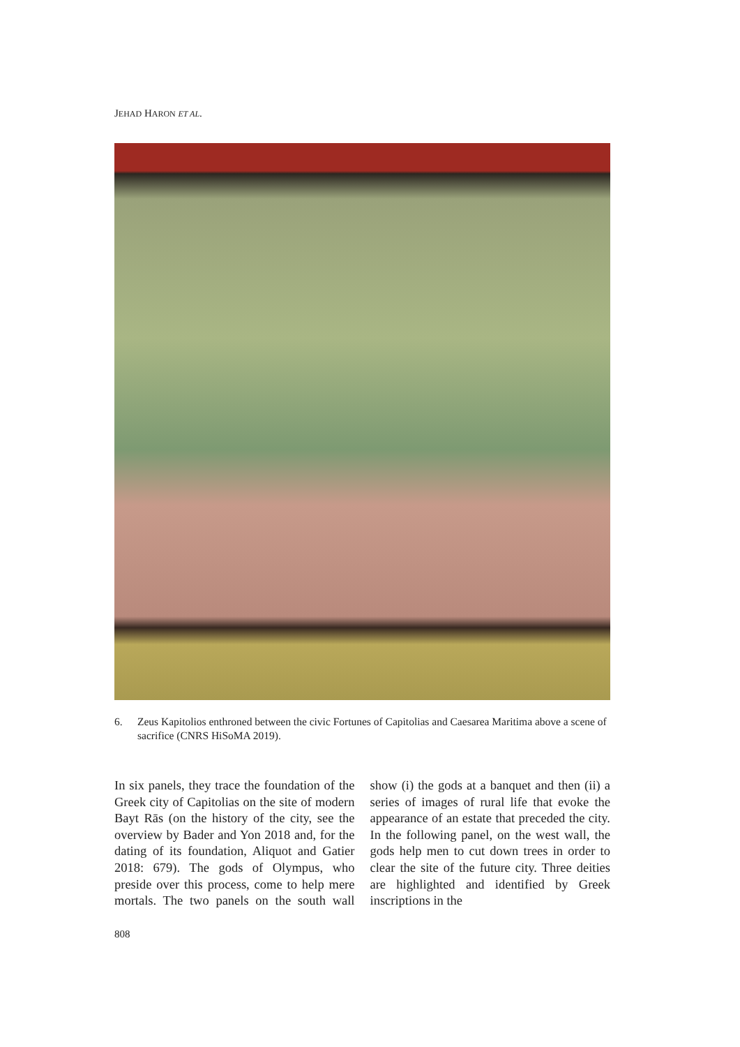JEHAD HARON ET AL.
6. Zeus Kapitolios enthroned between the civic Fortunes of Capitolias and Caesarea Maritima above a scene of sacrifice (CNRS HiSoMA 2019).
In six panels, they trace the foundation of the Greek city of Capitolias on the site of modern Bayt Rās (on the history of the city, see the overview by Bader and Yon 2018 and, for the dating of its foundation, Aliquot and Gatier 2018: 679). The gods of Olympus, who preside over this process, come to help mere mortals. The two panels on the south wall show (i) the gods at a banquet and then (ii) a series of images of rural life that evoke the appearance of an estate that preceded the city. In the following panel, on the west wall, the gods help men to cut down trees in order to clear the site of the future city. Three deities are highlighted and identified by Greek inscriptions in the
808